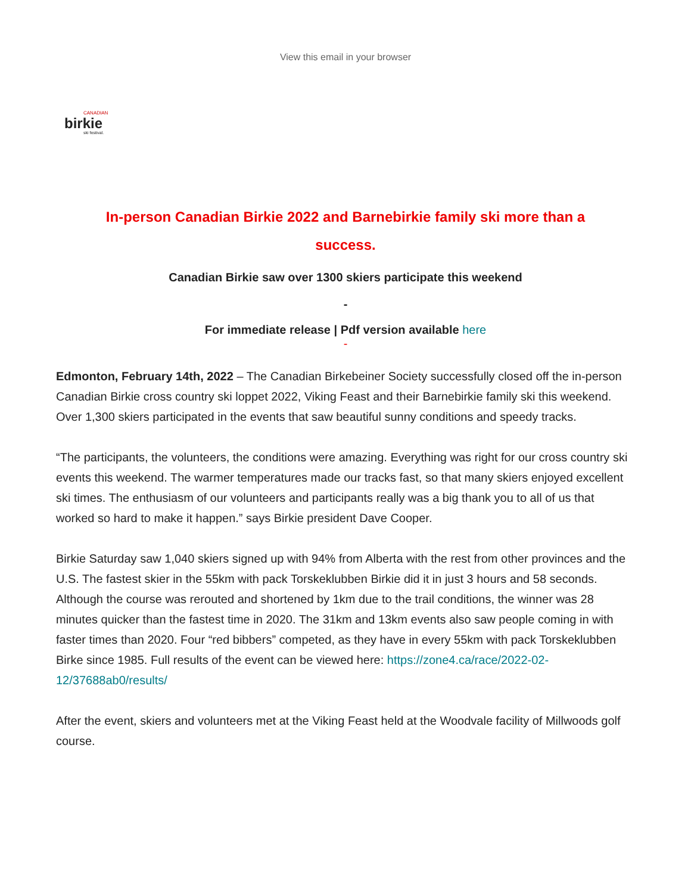View this email in your browser
CANADIAN
birkie
ski festival.
In-person Canadian Birkie 2022 and Barnebirkie family ski more than a success.
Canadian Birkie saw over 1300 skiers participate this weekend
-
For immediate release | Pdf version available here
-
Edmonton, February 14th, 2022 – The Canadian Birkebeiner Society successfully closed off the in-person Canadian Birkie cross country ski loppet 2022, Viking Feast and their Barnebirkie family ski this weekend. Over 1,300 skiers participated in the events that saw beautiful sunny conditions and speedy tracks.
“The participants, the volunteers, the conditions were amazing. Everything was right for our cross country ski events this weekend. The warmer temperatures made our tracks fast, so that many skiers enjoyed excellent ski times. The enthusiasm of our volunteers and participants really was a big thank you to all of us that worked so hard to make it happen.” says Birkie president Dave Cooper.
Birkie Saturday saw 1,040 skiers signed up with 94% from Alberta with the rest from other provinces and the U.S. The fastest skier in the 55km with pack Torskeklubben Birkie did it in just 3 hours and 58 seconds. Although the course was rerouted and shortened by 1km due to the trail conditions, the winner was 28 minutes quicker than the fastest time in 2020. The 31km and 13km events also saw people coming in with faster times than 2020. Four “red bibbers” competed, as they have in every 55km with pack Torskeklubben Birke since 1985. Full results of the event can be viewed here: https://zone4.ca/race/2022-02-12/37688ab0/results/
After the event, skiers and volunteers met at the Viking Feast held at the Woodvale facility of Millwoods golf course.